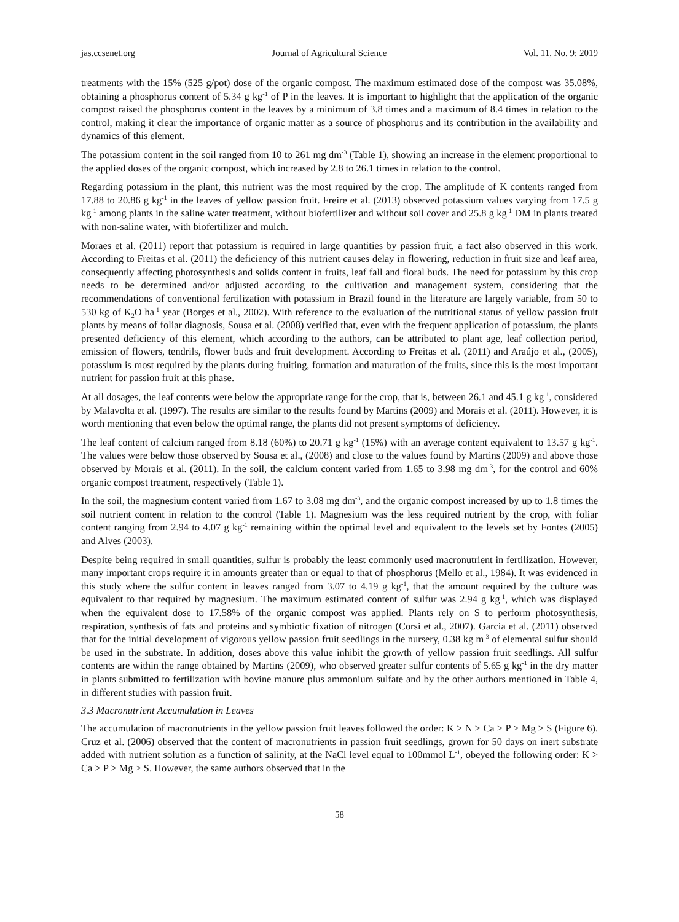jas.ccsenet.org Journal of Agricultural Science Vol. 11, No. 9; 2019
treatments with the 15% (525 g/pot) dose of the organic compost. The maximum estimated dose of the compost was 35.08%, obtaining a phosphorus content of 5.34 g kg<sup>-1</sup> of P in the leaves. It is important to highlight that the application of the organic compost raised the phosphorus content in the leaves by a minimum of 3.8 times and a maximum of 8.4 times in relation to the control, making it clear the importance of organic matter as a source of phosphorus and its contribution in the availability and dynamics of this element.
The potassium content in the soil ranged from 10 to 261 mg dm<sup>-3</sup> (Table 1), showing an increase in the element proportional to the applied doses of the organic compost, which increased by 2.8 to 26.1 times in relation to the control.
Regarding potassium in the plant, this nutrient was the most required by the crop. The amplitude of K contents ranged from 17.88 to 20.86 g kg<sup>-1</sup> in the leaves of yellow passion fruit. Freire et al. (2013) observed potassium values varying from 17.5 g kg<sup>-1</sup> among plants in the saline water treatment, without biofertilizer and without soil cover and 25.8 g kg<sup>-1</sup> DM in plants treated with non-saline water, with biofertilizer and mulch.
Moraes et al. (2011) report that potassium is required in large quantities by passion fruit, a fact also observed in this work. According to Freitas et al. (2011) the deficiency of this nutrient causes delay in flowering, reduction in fruit size and leaf area, consequently affecting photosynthesis and solids content in fruits, leaf fall and floral buds. The need for potassium by this crop needs to be determined and/or adjusted according to the cultivation and management system, considering that the recommendations of conventional fertilization with potassium in Brazil found in the literature are largely variable, from 50 to 530 kg of K<sub>2</sub>O ha<sup>-1</sup> year (Borges et al., 2002). With reference to the evaluation of the nutritional status of yellow passion fruit plants by means of foliar diagnosis, Sousa et al. (2008) verified that, even with the frequent application of potassium, the plants presented deficiency of this element, which according to the authors, can be attributed to plant age, leaf collection period, emission of flowers, tendrils, flower buds and fruit development. According to Freitas et al. (2011) and Araújo et al., (2005), potassium is most required by the plants during fruiting, formation and maturation of the fruits, since this is the most important nutrient for passion fruit at this phase.
At all dosages, the leaf contents were below the appropriate range for the crop, that is, between 26.1 and 45.1 g kg<sup>-1</sup>, considered by Malavolta et al. (1997). The results are similar to the results found by Martins (2009) and Morais et al. (2011). However, it is worth mentioning that even below the optimal range, the plants did not present symptoms of deficiency.
The leaf content of calcium ranged from 8.18 (60%) to 20.71 g kg<sup>-1</sup> (15%) with an average content equivalent to 13.57 g kg<sup>-1</sup>. The values were below those observed by Sousa et al., (2008) and close to the values found by Martins (2009) and above those observed by Morais et al. (2011). In the soil, the calcium content varied from 1.65 to 3.98 mg dm<sup>-3</sup>, for the control and 60% organic compost treatment, respectively (Table 1).
In the soil, the magnesium content varied from 1.67 to 3.08 mg dm<sup>-3</sup>, and the organic compost increased by up to 1.8 times the soil nutrient content in relation to the control (Table 1). Magnesium was the less required nutrient by the crop, with foliar content ranging from 2.94 to 4.07 g kg<sup>-1</sup> remaining within the optimal level and equivalent to the levels set by Fontes (2005) and Alves (2003).
Despite being required in small quantities, sulfur is probably the least commonly used macronutrient in fertilization. However, many important crops require it in amounts greater than or equal to that of phosphorus (Mello et al., 1984). It was evidenced in this study where the sulfur content in leaves ranged from 3.07 to 4.19 g kg<sup>-1</sup>, that the amount required by the culture was equivalent to that required by magnesium. The maximum estimated content of sulfur was 2.94 g kg<sup>-1</sup>, which was displayed when the equivalent dose to 17.58% of the organic compost was applied. Plants rely on S to perform photosynthesis, respiration, synthesis of fats and proteins and symbiotic fixation of nitrogen (Corsi et al., 2007). Garcia et al. (2011) observed that for the initial development of vigorous yellow passion fruit seedlings in the nursery, 0.38 kg m<sup>-3</sup> of elemental sulfur should be used in the substrate. In addition, doses above this value inhibit the growth of yellow passion fruit seedlings. All sulfur contents are within the range obtained by Martins (2009), who observed greater sulfur contents of 5.65 g kg<sup>-1</sup> in the dry matter in plants submitted to fertilization with bovine manure plus ammonium sulfate and by the other authors mentioned in Table 4, in different studies with passion fruit.
3.3 Macronutrient Accumulation in Leaves
The accumulation of macronutrients in the yellow passion fruit leaves followed the order: K > N > Ca > P > Mg ≥ S (Figure 6). Cruz et al. (2006) observed that the content of macronutrients in passion fruit seedlings, grown for 50 days on inert substrate added with nutrient solution as a function of salinity, at the NaCl level equal to 100mmol L<sup>-1</sup>, obeyed the following order: K > Ca > P > Mg > S. However, the same authors observed that in the
58